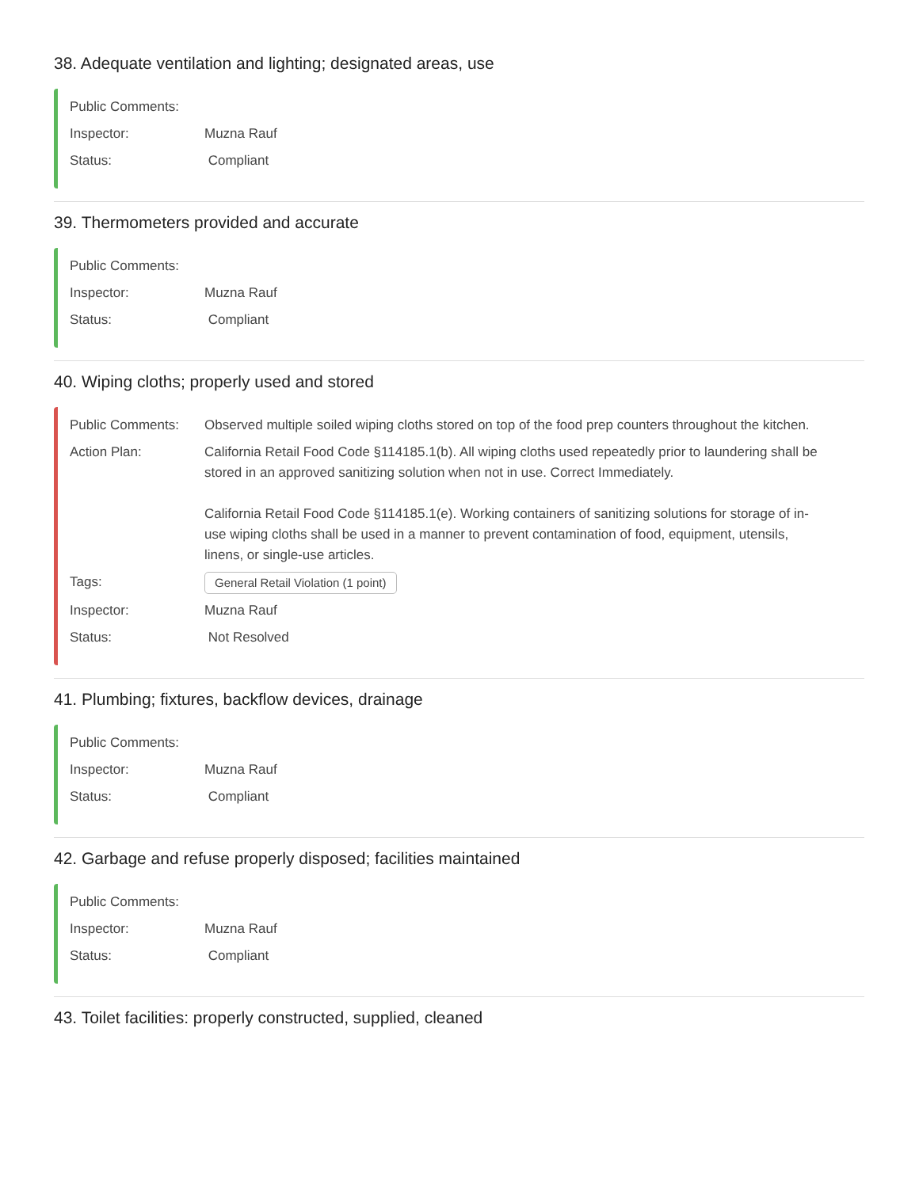38. Adequate ventilation and lighting; designated areas, use
Public Comments:
Inspector: Muzna Rauf
Status: Compliant
39. Thermometers provided and accurate
Public Comments:
Inspector: Muzna Rauf
Status: Compliant
40. Wiping cloths; properly used and stored
Public Comments: Observed multiple soiled wiping cloths stored on top of the food prep counters throughout the kitchen.
Action Plan: California Retail Food Code §114185.1(b). All wiping cloths used repeatedly prior to laundering shall be stored in an approved sanitizing solution when not in use. Correct Immediately.
California Retail Food Code §114185.1(e). Working containers of sanitizing solutions for storage of in-use wiping cloths shall be used in a manner to prevent contamination of food, equipment, utensils, linens, or single-use articles.
Tags: General Retail Violation (1 point)
Inspector: Muzna Rauf
Status: Not Resolved
41. Plumbing; fixtures, backflow devices, drainage
Public Comments:
Inspector: Muzna Rauf
Status: Compliant
42. Garbage and refuse properly disposed; facilities maintained
Public Comments:
Inspector: Muzna Rauf
Status: Compliant
43. Toilet facilities: properly constructed, supplied, cleaned